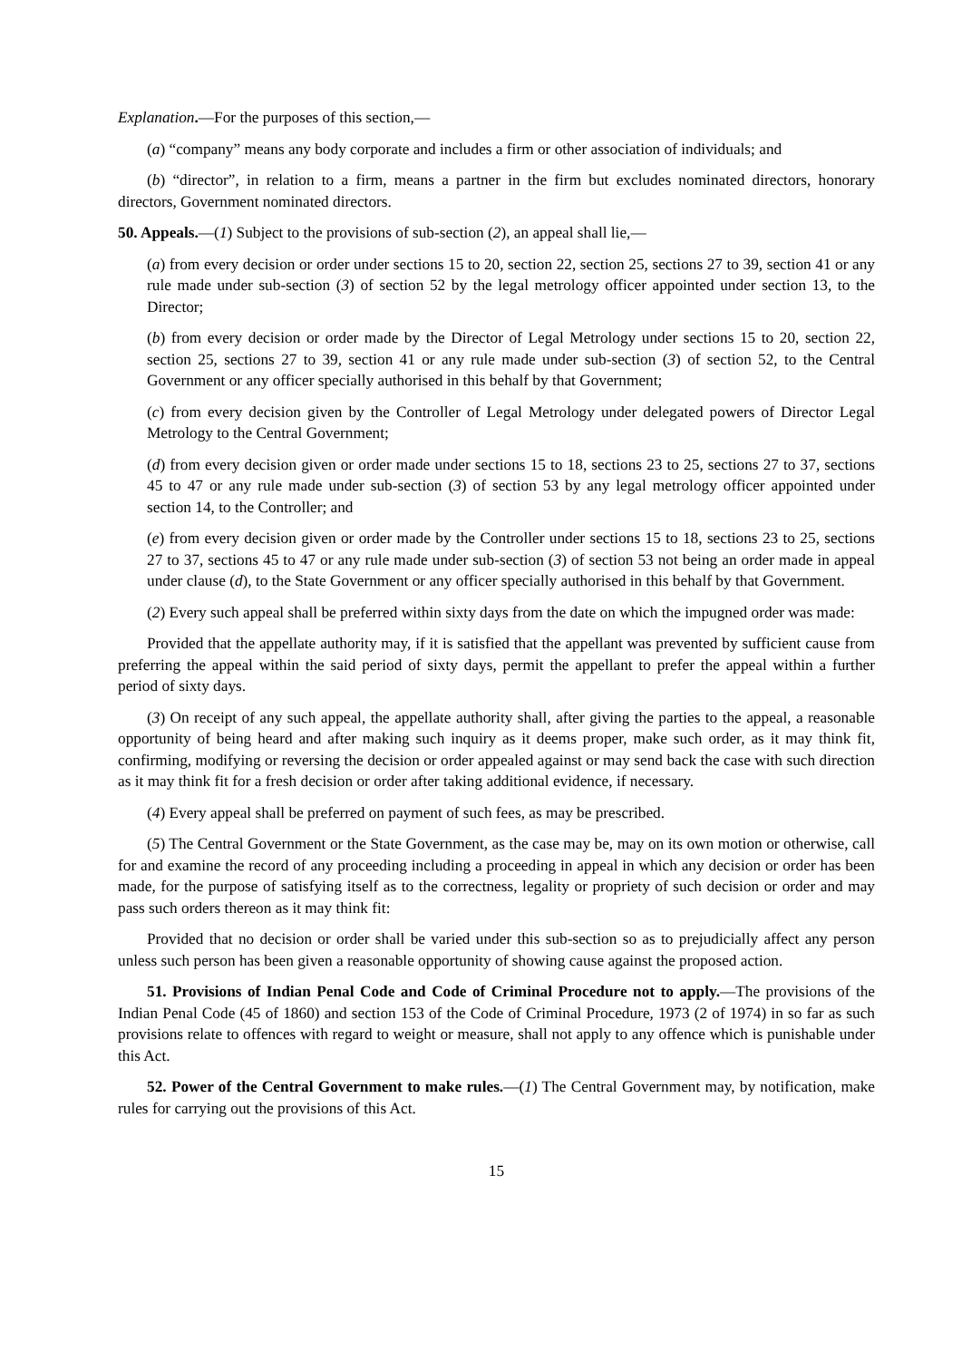Explanation.—For the purposes of this section,—
(a) “company” means any body corporate and includes a firm or other association of individuals; and
(b) “director”, in relation to a firm, means a partner in the firm but excludes nominated directors, honorary directors, Government nominated directors.
50. Appeals.—(1) Subject to the provisions of sub-section (2), an appeal shall lie,—
(a) from every decision or order under sections 15 to 20, section 22, section 25, sections 27 to 39, section 41 or any rule made under sub-section (3) of section 52 by the legal metrology officer appointed under section 13, to the Director;
(b) from every decision or order made by the Director of Legal Metrology under sections 15 to 20, section 22, section 25, sections 27 to 39, section 41 or any rule made under sub-section (3) of section 52, to the Central Government or any officer specially authorised in this behalf by that Government;
(c) from every decision given by the Controller of Legal Metrology under delegated powers of Director Legal Metrology to the Central Government;
(d) from every decision given or order made under sections 15 to 18, sections 23 to 25, sections 27 to 37, sections 45 to 47 or any rule made under sub-section (3) of section 53 by any legal metrology officer appointed under section 14, to the Controller; and
(e) from every decision given or order made by the Controller under sections 15 to 18, sections 23 to 25, sections 27 to 37, sections 45 to 47 or any rule made under sub-section (3) of section 53 not being an order made in appeal under clause (d), to the State Government or any officer specially authorised in this behalf by that Government.
(2) Every such appeal shall be preferred within sixty days from the date on which the impugned order was made:
Provided that the appellate authority may, if it is satisfied that the appellant was prevented by sufficient cause from preferring the appeal within the said period of sixty days, permit the appellant to prefer the appeal within a further period of sixty days.
(3) On receipt of any such appeal, the appellate authority shall, after giving the parties to the appeal, a reasonable opportunity of being heard and after making such inquiry as it deems proper, make such order, as it may think fit, confirming, modifying or reversing the decision or order appealed against or may send back the case with such direction as it may think fit for a fresh decision or order after taking additional evidence, if necessary.
(4) Every appeal shall be preferred on payment of such fees, as may be prescribed.
(5) The Central Government or the State Government, as the case may be, may on its own motion or otherwise, call for and examine the record of any proceeding including a proceeding in appeal in which any decision or order has been made, for the purpose of satisfying itself as to the correctness, legality or propriety of such decision or order and may pass such orders thereon as it may think fit:
Provided that no decision or order shall be varied under this sub-section so as to prejudicially affect any person unless such person has been given a reasonable opportunity of showing cause against the proposed action.
51. Provisions of Indian Penal Code and Code of Criminal Procedure not to apply.—The provisions of the Indian Penal Code (45 of 1860) and section 153 of the Code of Criminal Procedure, 1973 (2 of 1974) in so far as such provisions relate to offences with regard to weight or measure, shall not apply to any offence which is punishable under this Act.
52. Power of the Central Government to make rules.—(1) The Central Government may, by notification, make rules for carrying out the provisions of this Act.
15